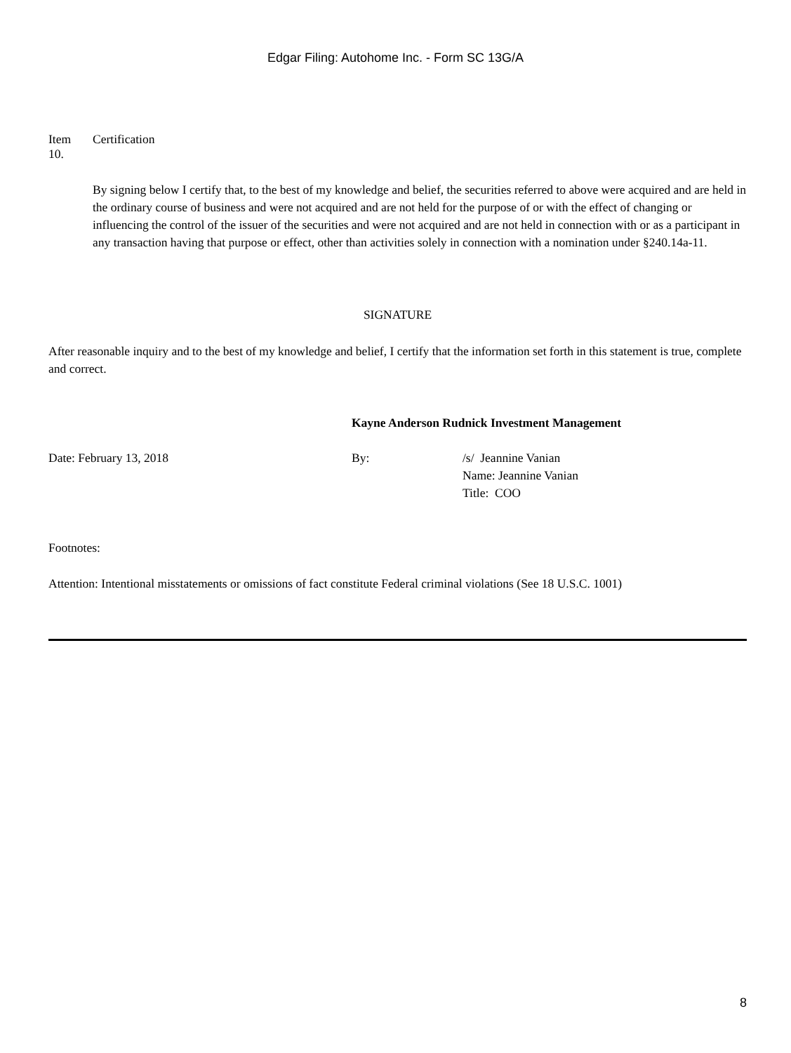Edgar Filing: Autohome Inc. - Form SC 13G/A
Item
10.
Certification
By signing below I certify that, to the best of my knowledge and belief, the securities referred to above were acquired and are held in the ordinary course of business and were not acquired and are not held for the purpose of or with the effect of changing or influencing the control of the issuer of the securities and were not acquired and are not held in connection with or as a participant in any transaction having that purpose or effect, other than activities solely in connection with a nomination under §240.14a-11.
SIGNATURE
After reasonable inquiry and to the best of my knowledge and belief, I certify that the information set forth in this statement is true, complete and correct.
| | Kayne Anderson Rudnick Investment Management | |
| Date: February 13, 2018 | By: | /s/ Jeannine Vanian Name: Jeannine Vanian Title: COO |
Footnotes:
Attention: Intentional misstatements or omissions of fact constitute Federal criminal violations (See 18 U.S.C. 1001)
8